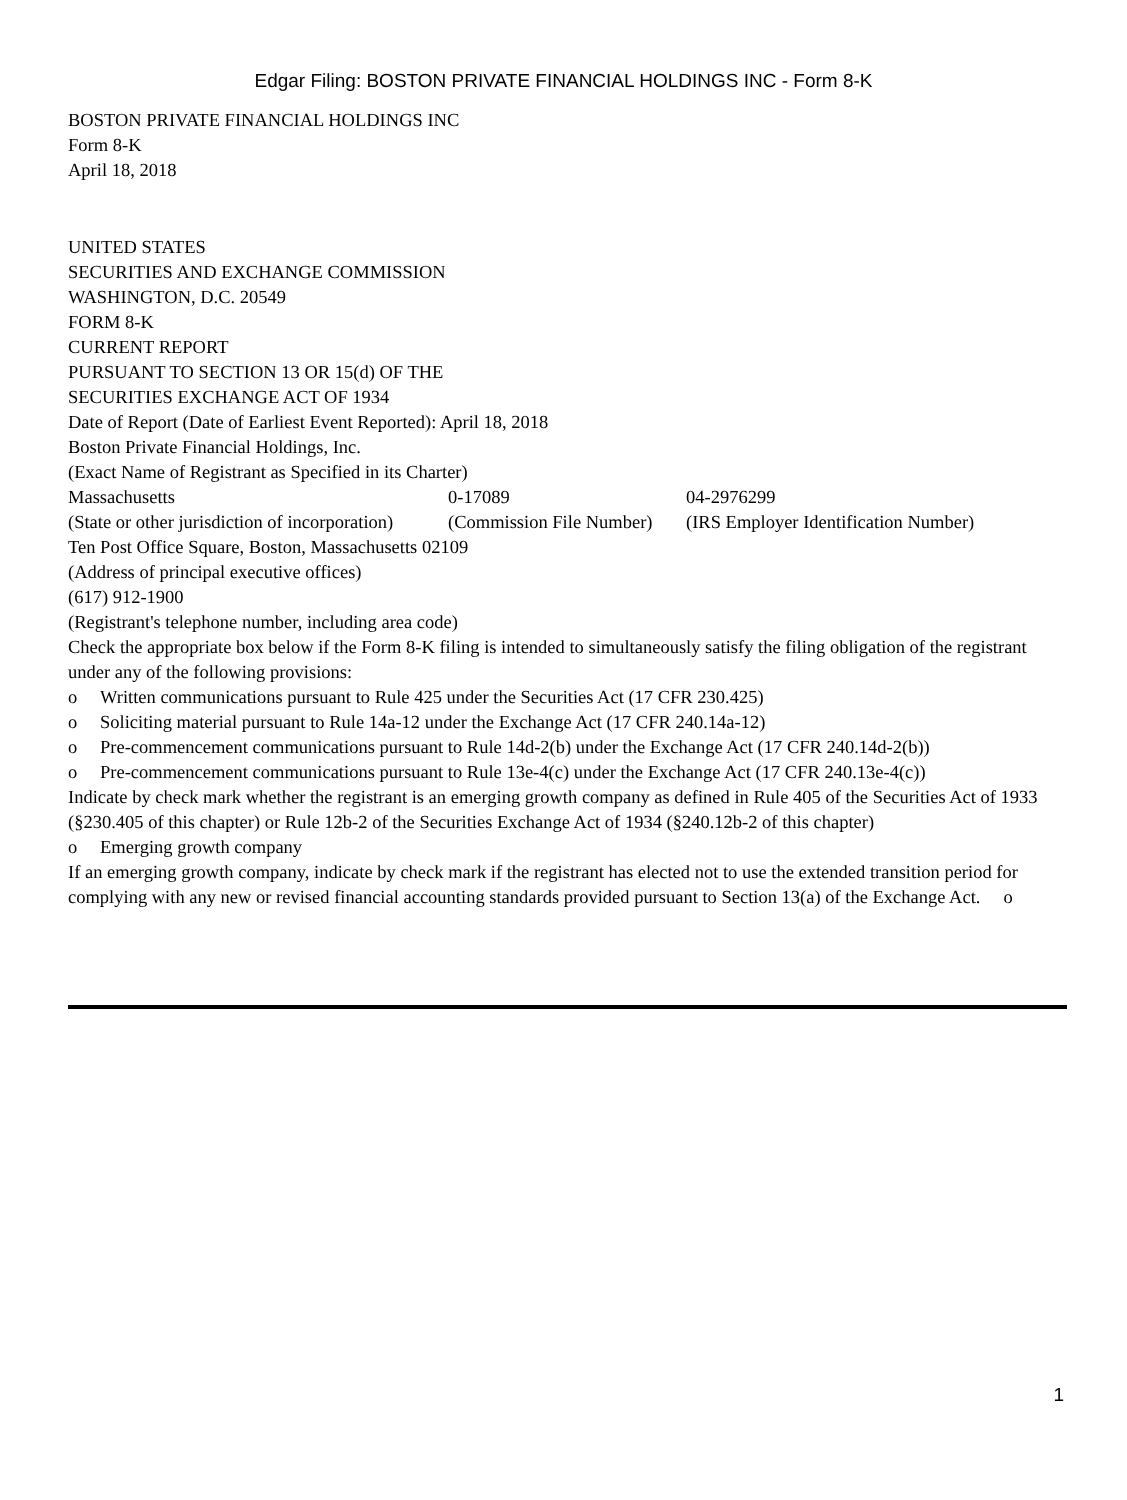Edgar Filing: BOSTON PRIVATE FINANCIAL HOLDINGS INC - Form 8-K
BOSTON PRIVATE FINANCIAL HOLDINGS INC
Form 8-K
April 18, 2018
UNITED STATES
SECURITIES AND EXCHANGE COMMISSION
WASHINGTON, D.C. 20549
FORM 8-K
CURRENT REPORT
PURSUANT TO SECTION 13 OR 15(d) OF THE
SECURITIES EXCHANGE ACT OF 1934
Date of Report (Date of Earliest Event Reported): April 18, 2018
Boston Private Financial Holdings, Inc.
(Exact Name of Registrant as Specified in its Charter)
| Massachusetts | 0-17089 | 04-2976299 |
| (State or other jurisdiction of incorporation) | (Commission File Number) | (IRS Employer Identification Number) |
Ten Post Office Square, Boston, Massachusetts 02109
(Address of principal executive offices)
(617) 912-1900
(Registrant's telephone number, including area code)
Check the appropriate box below if the Form 8-K filing is intended to simultaneously satisfy the filing obligation of the registrant under any of the following provisions:
o Written communications pursuant to Rule 425 under the Securities Act (17 CFR 230.425)
o Soliciting material pursuant to Rule 14a-12 under the Exchange Act (17 CFR 240.14a-12)
o Pre-commencement communications pursuant to Rule 14d-2(b) under the Exchange Act (17 CFR 240.14d-2(b))
o Pre-commencement communications pursuant to Rule 13e-4(c) under the Exchange Act (17 CFR 240.13e-4(c))
Indicate by check mark whether the registrant is an emerging growth company as defined in Rule 405 of the Securities Act of 1933 (§230.405 of this chapter) or Rule 12b-2 of the Securities Exchange Act of 1934 (§240.12b-2 of this chapter)
o Emerging growth company
If an emerging growth company, indicate by check mark if the registrant has elected not to use the extended transition period for complying with any new or revised financial accounting standards provided pursuant to Section 13(a) of the Exchange Act. o
1